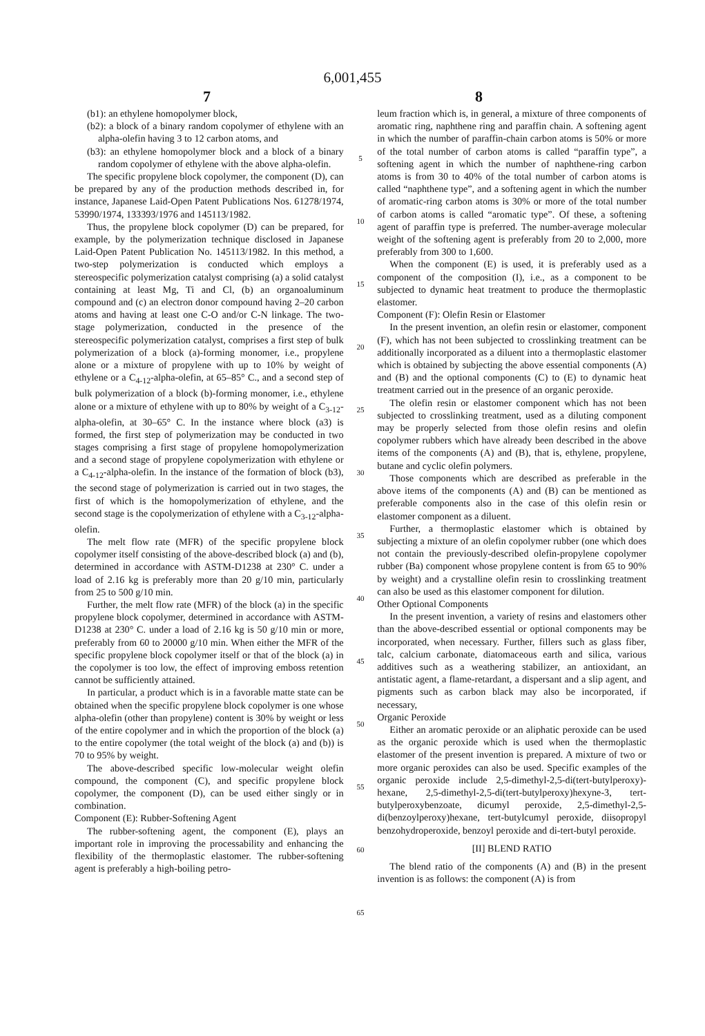6,001,455
7 8
(b1): an ethylene homopolymer block,
(b2): a block of a binary random copolymer of ethylene with an alpha-olefin having 3 to 12 carbon atoms, and
(b3): an ethylene homopolymer block and a block of a binary random copolymer of ethylene with the above alpha-olefin.
The specific propylene block copolymer, the component (D), can be prepared by any of the production methods described in, for instance, Japanese Laid-Open Patent Publications Nos. 61278/1974, 53990/1974, 133393/1976 and 145113/1982.
Thus, the propylene block copolymer (D) can be prepared, for example, by the polymerization technique disclosed in Japanese Laid-Open Patent Publication No. 145113/1982. In this method, a two-step polymerization is conducted which employs a stereospecific polymerization catalyst comprising (a) a solid catalyst containing at least Mg, Ti and Cl, (b) an organoaluminum compound and (c) an electron donor compound having 2–20 carbon atoms and having at least one C-O and/or C-N linkage. The two-stage polymerization, conducted in the presence of the stereospecific polymerization catalyst, comprises a first step of bulk polymerization of a block (a)-forming monomer, i.e., propylene alone or a mixture of propylene with up to 10% by weight of ethylene or a C<sub>4-12</sub>-alpha-olefin, at 65–85° C., and a second step of bulk polymerization of a block (b)-forming monomer, i.e., ethylene alone or a mixture of ethylene with up to 80% by weight of a C<sub>3-12</sub>-alpha-olefin, at 30–65° C. In the instance where block (a3) is formed, the first step of polymerization may be conducted in two stages comprising a first stage of propylene homopolymerization and a second stage of propylene copolymerization with ethylene or a C<sub>4-12</sub>-alpha-olefin. In the instance of the formation of block (b3), the second stage of polymerization is carried out in two stages, the first of which is the homopolymerization of ethylene, and the second stage is the copolymerization of ethylene with a C<sub>3-12</sub>-alpha-olefin.
The melt flow rate (MFR) of the specific propylene block copolymer itself consisting of the above-described block (a) and (b), determined in accordance with ASTM-D1238 at 230° C. under a load of 2.16 kg is preferably more than 20 g/10 min, particularly from 25 to 500 g/10 min.
Further, the melt flow rate (MFR) of the block (a) in the specific propylene block copolymer, determined in accordance with ASTM-D1238 at 230° C. under a load of 2.16 kg is 50 g/10 min or more, preferably from 60 to 20000 g/10 min. When either the MFR of the specific propylene block copolymer itself or that of the block (a) in the copolymer is too low, the effect of improving emboss retention cannot be sufficiently attained.
In particular, a product which is in a favorable matte state can be obtained when the specific propylene block copolymer is one whose alpha-olefin (other than propylene) content is 30% by weight or less of the entire copolymer and in which the proportion of the block (a) to the entire copolymer (the total weight of the block (a) and (b)) is 70 to 95% by weight.
The above-described specific low-molecular weight olefin compound, the component (C), and specific propylene block copolymer, the component (D), can be used either singly or in combination.
Component (E): Rubber-Softening Agent
The rubber-softening agent, the component (E), plays an important role in improving the processability and enhancing the flexibility of the thermoplastic elastomer. The rubber-softening agent is preferably a high-boiling petro-
5
10
15
20
25
30
35
40
45
50
55
60
65
leum fraction which is, in general, a mixture of three components of aromatic ring, naphthene ring and paraffin chain. A softening agent in which the number of paraffin-chain carbon atoms is 50% or more of the total number of carbon atoms is called “paraffin type”, a softening agent in which the number of naphthene-ring carbon atoms is from 30 to 40% of the total number of carbon atoms is called “naphthene type”, and a softening agent in which the number of aromatic-ring carbon atoms is 30% or more of the total number of carbon atoms is called “aromatic type”. Of these, a softening agent of paraffin type is preferred. The number-average molecular weight of the softening agent is preferably from 20 to 2,000, more preferably from 300 to 1,600.
When the component (E) is used, it is preferably used as a component of the composition (I), i.e., as a component to be subjected to dynamic heat treatment to produce the thermoplastic elastomer.
Component (F): Olefin Resin or Elastomer
In the present invention, an olefin resin or elastomer, component (F), which has not been subjected to crosslinking treatment can be additionally incorporated as a diluent into a thermoplastic elastomer which is obtained by subjecting the above essential components (A) and (B) and the optional components (C) to (E) to dynamic heat treatment carried out in the presence of an organic peroxide.
The olefin resin or elastomer component which has not been subjected to crosslinking treatment, used as a diluting component may be properly selected from those olefin resins and olefin copolymer rubbers which have already been described in the above items of the components (A) and (B), that is, ethylene, propylene, butane and cyclic olefin polymers.
Those components which are described as preferable in the above items of the components (A) and (B) can be mentioned as preferable components also in the case of this olefin resin or elastomer component as a diluent.
Further, a thermoplastic elastomer which is obtained by subjecting a mixture of an olefin copolymer rubber (one which does not contain the previously-described olefin-propylene copolymer rubber (Ba) component whose propylene content is from 65 to 90% by weight) and a crystalline olefin resin to crosslinking treatment can also be used as this elastomer component for dilution.
Other Optional Components
In the present invention, a variety of resins and elastomers other than the above-described essential or optional components may be incorporated, when necessary. Further, fillers such as glass fiber, talc, calcium carbonate, diatomaceous earth and silica, various additives such as a weathering stabilizer, an antioxidant, an antistatic agent, a flame-retardant, a dispersant and a slip agent, and pigments such as carbon black may also be incorporated, if necessary,
Organic Peroxide
Either an aromatic peroxide or an aliphatic peroxide can be used as the organic peroxide which is used when the thermoplastic elastomer of the present invention is prepared. A mixture of two or more organic peroxides can also be used. Specific examples of the organic peroxide include 2,5-dimethyl-2,5-di(tert-butylperoxy)-hexane, 2,5-dimethyl-2,5-di(tert-butylperoxy)hexyne-3, tert-butylperoxybenzoate, dicumyl peroxide, 2,5-dimethyl-2,5-di(benzoylperoxy)hexane, tert-butylcumyl peroxide, diisopropyl benzohydroperoxide, benzoyl peroxide and di-tert-butyl peroxide.
[II] BLEND RATIO
The blend ratio of the components (A) and (B) in the present invention is as follows: the component (A) is from